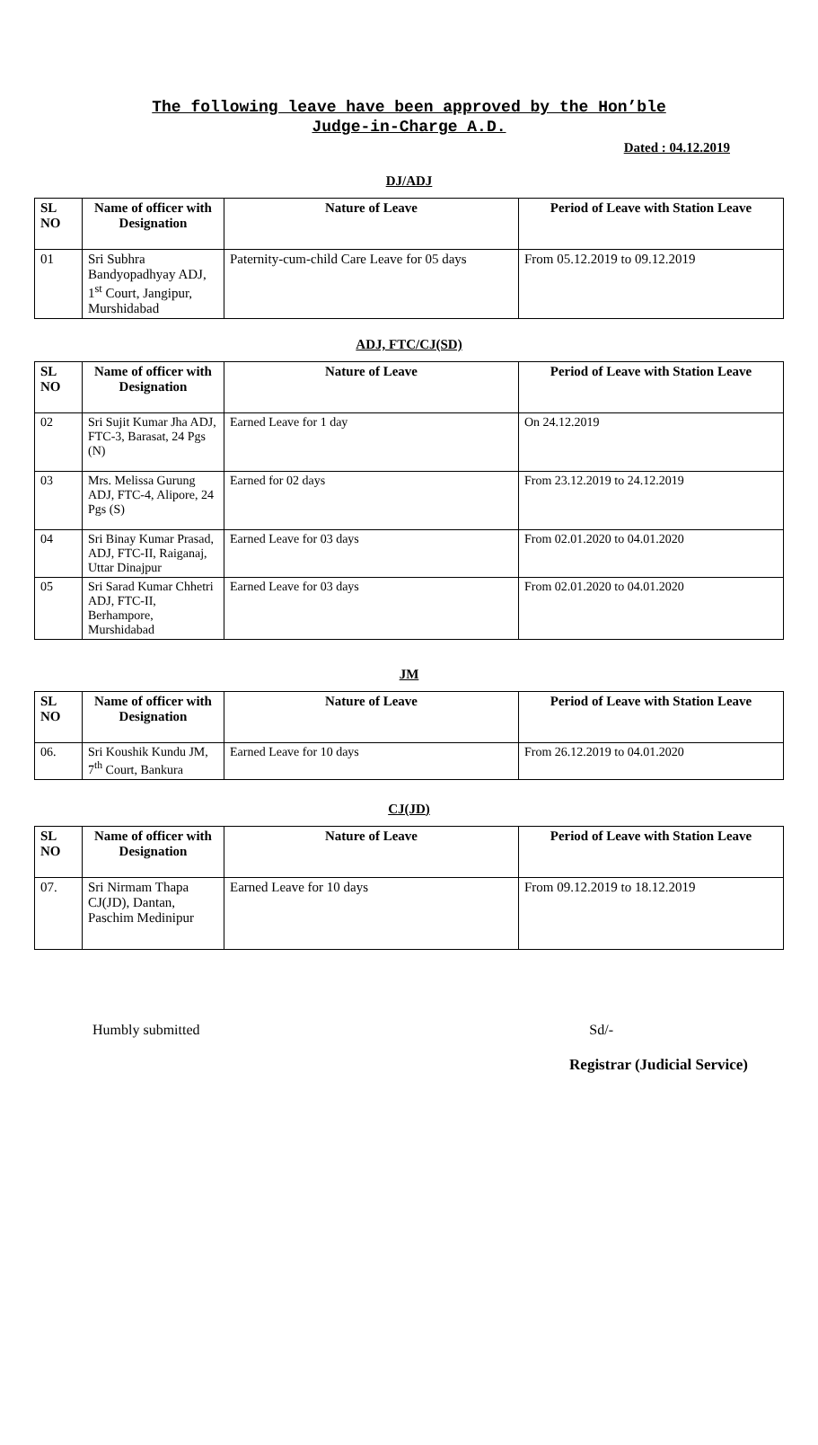The following leave have been approved by the Hon’ble
Judge-in-Charge A.D.
Dated : 04.12.2019
DJ/ADJ
| SL NO | Name of officer with Designation | Nature of Leave | Period of Leave with Station Leave |
| --- | --- | --- | --- |
| 01 | Sri Subhra Bandyopadhyay ADJ, 1<sup>st</sup> Court, Jangipur, Murshidabad | Paternity-cum-child Care Leave for 05 days | From 05.12.2019 to 09.12.2019 |
ADJ, FTC/CJ(SD)
| SL NO | Name of officer with Designation | Nature of Leave | Period of Leave with Station Leave |
| --- | --- | --- | --- |
| 02 | Sri Sujit Kumar Jha ADJ, FTC-3, Barasat, 24 Pgs (N) | Earned Leave for 1 day | On 24.12.2019 |
| 03 | Mrs. Melissa Gurung ADJ, FTC-4, Alipore, 24 Pgs (S) | Earned for 02 days | From 23.12.2019 to 24.12.2019 |
| 04 | Sri Binay Kumar Prasad, ADJ, FTC-II, Raiganaj, Uttar Dinajpur | Earned Leave for 03 days | From 02.01.2020 to 04.01.2020 |
| 05 | Sri Sarad Kumar Chhetri ADJ, FTC-II, Berhampore, Murshidabad | Earned Leave for 03 days | From 02.01.2020 to 04.01.2020 |
JM
| SL NO | Name of officer with Designation | Nature of Leave | Period of Leave with Station Leave |
| --- | --- | --- | --- |
| 06. | Sri Koushik Kundu JM, 7<sup>th</sup> Court, Bankura | Earned Leave for 10 days | From 26.12.2019 to 04.01.2020 |
CJ(JD)
| SL NO | Name of officer with Designation | Nature of Leave | Period of Leave with Station Leave |
| --- | --- | --- | --- |
| 07. | Sri Nirmam Thapa CJ(JD), Dantan, Paschim Medinipur | Earned Leave for 10 days | From 09.12.2019 to 18.12.2019 |
Humbly submitted Sd/-
Registrar (Judicial Service)